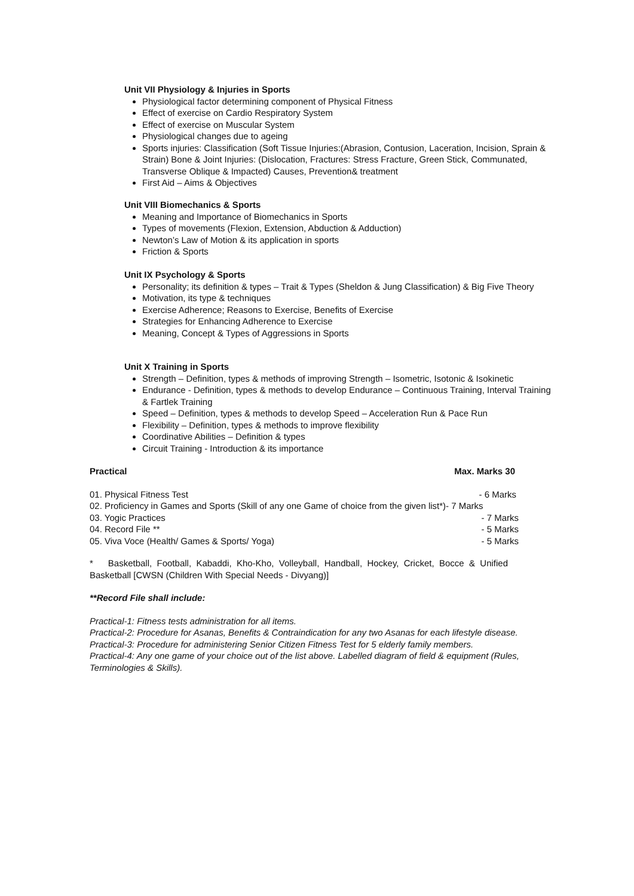Unit VII Physiology & Injuries in Sports
Physiological factor determining component of Physical Fitness
Effect of exercise on Cardio Respiratory System
Effect of exercise on Muscular System
Physiological changes due to ageing
Sports injuries: Classification (Soft Tissue Injuries:(Abrasion, Contusion, Laceration, Incision, Sprain & Strain) Bone & Joint Injuries: (Dislocation, Fractures: Stress Fracture, Green Stick, Communated, Transverse Oblique & Impacted) Causes, Prevention& treatment
First Aid – Aims & Objectives
Unit VIII Biomechanics & Sports
Meaning and Importance of Biomechanics in Sports
Types of movements (Flexion, Extension, Abduction & Adduction)
Newton’s Law of Motion & its application in sports
Friction & Sports
Unit IX Psychology & Sports
Personality; its definition & types – Trait & Types (Sheldon & Jung Classification) & Big Five Theory
Motivation, its type & techniques
Exercise Adherence; Reasons to Exercise, Benefits of Exercise
Strategies for Enhancing Adherence to Exercise
Meaning, Concept & Types of Aggressions in Sports
Unit X Training in Sports
Strength – Definition, types & methods of improving Strength – Isometric, Isotonic & Isokinetic
Endurance - Definition, types & methods to develop Endurance – Continuous Training, Interval Training & Fartlek Training
Speed – Definition, types & methods to develop Speed – Acceleration Run & Pace Run
Flexibility – Definition, types & methods to improve flexibility
Coordinative Abilities – Definition & types
Circuit Training - Introduction & its importance
Practical Max. Marks 30
01. Physical Fitness Test - 6 Marks
02. Proficiency in Games and Sports (Skill of any one Game of choice from the given list*)- 7 Marks
03. Yogic Practices - 7 Marks
04. Record File ** - 5 Marks
05. Viva Voce (Health/ Games & Sports/ Yoga) - 5 Marks
* Basketball, Football, Kabaddi, Kho-Kho, Volleyball, Handball, Hockey, Cricket, Bocce & Unified Basketball [CWSN (Children With Special Needs - Divyang)]
**Record File shall include:
Practical-1: Fitness tests administration for all items.
Practical-2: Procedure for Asanas, Benefits & Contraindication for any two Asanas for each lifestyle disease.
Practical-3: Procedure for administering Senior Citizen Fitness Test for 5 elderly family members.
Practical-4: Any one game of your choice out of the list above. Labelled diagram of field & equipment (Rules, Terminologies & Skills).